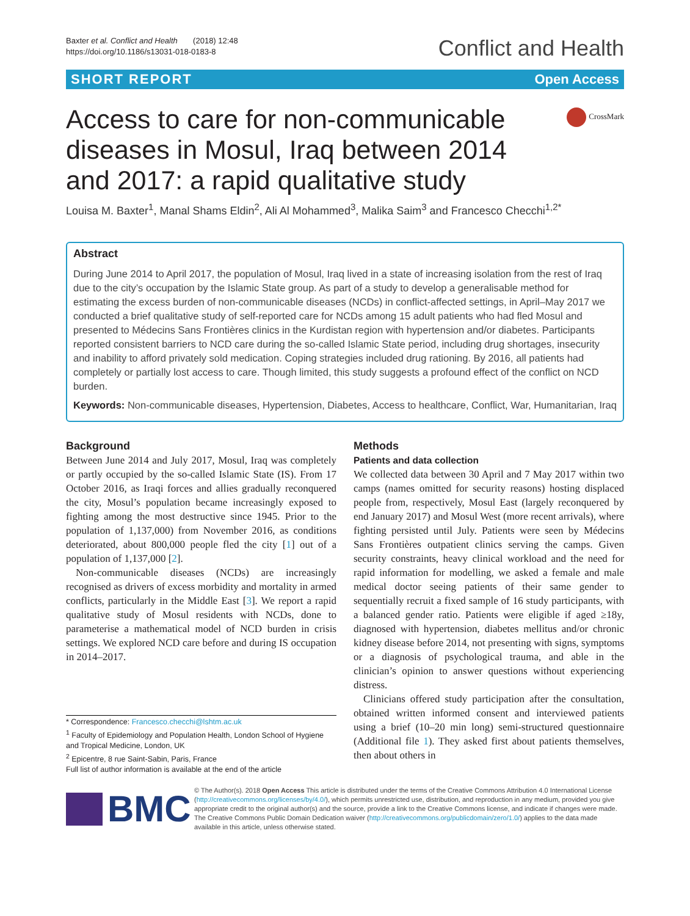Baxter et al. Conflict and Health (2018) 12:48
https://doi.org/10.1186/s13031-018-0183-8
Conflict and Health
SHORT REPORT Open Access
Access to care for non-communicable diseases in Mosul, Iraq between 2014 and 2017: a rapid qualitative study
CrossMark
Louisa M. Baxter<sup>1</sup>, Manal Shams Eldin<sup>2</sup>, Ali Al Mohammed<sup>3</sup>, Malika Saim<sup>3</sup> and Francesco Checchi<sup>1,2*</sup>
Abstract
During June 2014 to April 2017, the population of Mosul, Iraq lived in a state of increasing isolation from the rest of Iraq due to the city’s occupation by the Islamic State group. As part of a study to develop a generalisable method for estimating the excess burden of non-communicable diseases (NCDs) in conflict-affected settings, in April–May 2017 we conducted a brief qualitative study of self-reported care for NCDs among 15 adult patients who had fled Mosul and presented to Médecins Sans Frontières clinics in the Kurdistan region with hypertension and/or diabetes. Participants reported consistent barriers to NCD care during the so-called Islamic State period, including drug shortages, insecurity and inability to afford privately sold medication. Coping strategies included drug rationing. By 2016, all patients had completely or partially lost access to care. Though limited, this study suggests a profound effect of the conflict on NCD burden.
Keywords: Non-communicable diseases, Hypertension, Diabetes, Access to healthcare, Conflict, War, Humanitarian, Iraq
Background
Between June 2014 and July 2017, Mosul, Iraq was completely or partly occupied by the so-called Islamic State (IS). From 17 October 2016, as Iraqi forces and allies gradually reconquered the city, Mosul’s population became increasingly exposed to fighting among the most destructive since 1945. Prior to the population of 1,137,000) from November 2016, as conditions deteriorated, about 800,000 people fled the city [1] out of a population of 1,137,000 [2].
Non-communicable diseases (NCDs) are increasingly recognised as drivers of excess morbidity and mortality in armed conflicts, particularly in the Middle East [3]. We report a rapid qualitative study of Mosul residents with NCDs, done to parameterise a mathematical model of NCD burden in crisis settings. We explored NCD care before and during IS occupation in 2014–2017.
* Correspondence: Francesco.checchi@lshtm.ac.uk
<sup>1</sup> Faculty of Epidemiology and Population Health, London School of Hygiene and Tropical Medicine, London, UK
<sup>2</sup> Epicentre, 8 rue Saint-Sabin, Paris, France
Full list of author information is available at the end of the article
Methods
Patients and data collection
We collected data between 30 April and 7 May 2017 within two camps (names omitted for security reasons) hosting displaced people from, respectively, Mosul East (largely reconquered by end January 2017) and Mosul West (more recent arrivals), where fighting persisted until July. Patients were seen by Médecins Sans Frontières outpatient clinics serving the camps. Given security constraints, heavy clinical workload and the need for rapid information for modelling, we asked a female and male medical doctor seeing patients of their same gender to sequentially recruit a fixed sample of 16 study participants, with a balanced gender ratio. Patients were eligible if aged ≥18y, diagnosed with hypertension, diabetes mellitus and/or chronic kidney disease before 2014, not presenting with signs, symptoms or a diagnosis of psychological trauma, and able in the clinician’s opinion to answer questions without experiencing distress.
Clinicians offered study participation after the consultation, obtained written informed consent and interviewed patients using a brief (10–20 min long) semi-structured questionnaire (Additional file 1). They asked first about patients themselves, then about others in
BMC
© The Author(s). 2018 Open Access This article is distributed under the terms of the Creative Commons Attribution 4.0 International License (http://creativecommons.org/licenses/by/4.0/), which permits unrestricted use, distribution, and reproduction in any medium, provided you give appropriate credit to the original author(s) and the source, provide a link to the Creative Commons license, and indicate if changes were made. The Creative Commons Public Domain Dedication waiver (http://creativecommons.org/publicdomain/zero/1.0/) applies to the data made available in this article, unless otherwise stated.